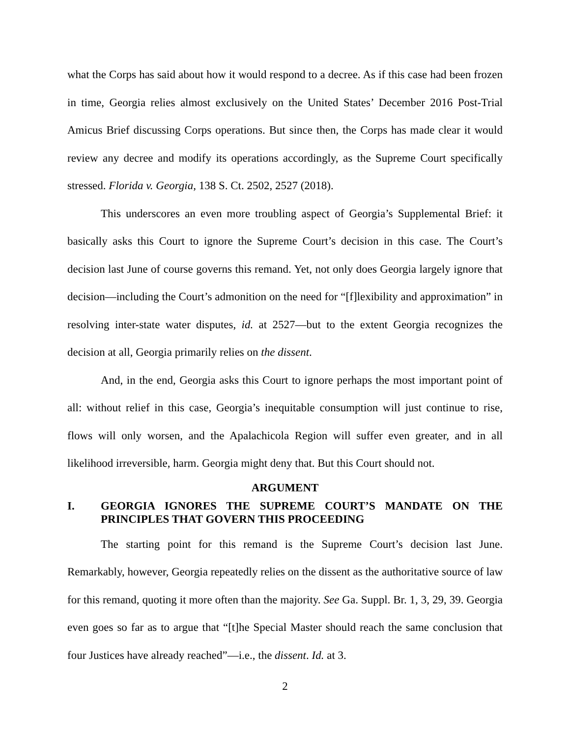what the Corps has said about how it would respond to a decree. As if this case had been frozen in time, Georgia relies almost exclusively on the United States’ December 2016 Post-Trial Amicus Brief discussing Corps operations. But since then, the Corps has made clear it would review any decree and modify its operations accordingly, as the Supreme Court specifically stressed. Florida v. Georgia, 138 S. Ct. 2502, 2527 (2018).
This underscores an even more troubling aspect of Georgia’s Supplemental Brief: it basically asks this Court to ignore the Supreme Court’s decision in this case. The Court’s decision last June of course governs this remand. Yet, not only does Georgia largely ignore that decision—including the Court’s admonition on the need for “[f]lexibility and approximation” in resolving inter-state water disputes, id. at 2527—but to the extent Georgia recognizes the decision at all, Georgia primarily relies on the dissent.
And, in the end, Georgia asks this Court to ignore perhaps the most important point of all: without relief in this case, Georgia’s inequitable consumption will just continue to rise, flows will only worsen, and the Apalachicola Region will suffer even greater, and in all likelihood irreversible, harm. Georgia might deny that. But this Court should not.
ARGUMENT
I. GEORGIA IGNORES THE SUPREME COURT’S MANDATE ON THE PRINCIPLES THAT GOVERN THIS PROCEEDING
The starting point for this remand is the Supreme Court’s decision last June. Remarkably, however, Georgia repeatedly relies on the dissent as the authoritative source of law for this remand, quoting it more often than the majority. See Ga. Suppl. Br. 1, 3, 29, 39. Georgia even goes so far as to argue that “[t]he Special Master should reach the same conclusion that four Justices have already reached”—i.e., the dissent. Id. at 3.
2